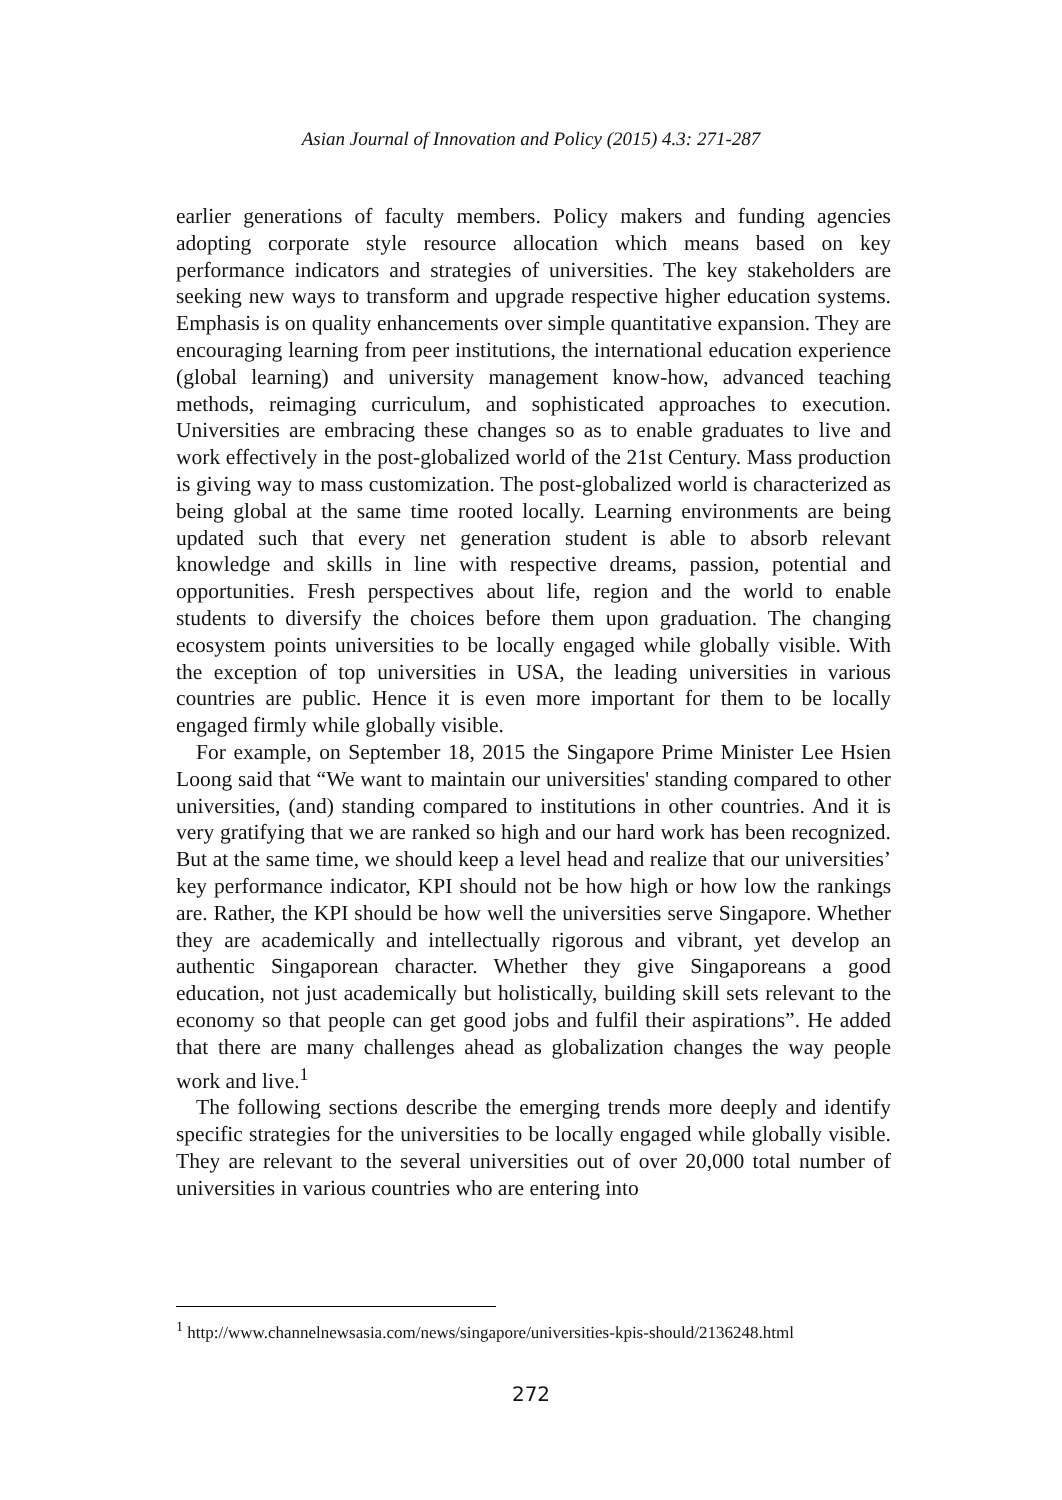Asian Journal of Innovation and Policy (2015) 4.3: 271-287
earlier generations of faculty members. Policy makers and funding agencies adopting corporate style resource allocation which means based on key performance indicators and strategies of universities. The key stakeholders are seeking new ways to transform and upgrade respective higher education systems. Emphasis is on quality enhancements over simple quantitative expansion. They are encouraging learning from peer institutions, the international education experience (global learning) and university management know-how, advanced teaching methods, reimaging curriculum, and sophisticated approaches to execution. Universities are embracing these changes so as to enable graduates to live and work effectively in the post-globalized world of the 21st Century. Mass production is giving way to mass customization. The post-globalized world is characterized as being global at the same time rooted locally. Learning environments are being updated such that every net generation student is able to absorb relevant knowledge and skills in line with respective dreams, passion, potential and opportunities. Fresh perspectives about life, region and the world to enable students to diversify the choices before them upon graduation. The changing ecosystem points universities to be locally engaged while globally visible. With the exception of top universities in USA, the leading universities in various countries are public. Hence it is even more important for them to be locally engaged firmly while globally visible.
For example, on September 18, 2015 the Singapore Prime Minister Lee Hsien Loong said that “We want to maintain our universities' standing compared to other universities, (and) standing compared to institutions in other countries. And it is very gratifying that we are ranked so high and our hard work has been recognized. But at the same time, we should keep a level head and realize that our universities’ key performance indicator, KPI should not be how high or how low the rankings are. Rather, the KPI should be how well the universities serve Singapore. Whether they are academically and intellectually rigorous and vibrant, yet develop an authentic Singaporean character. Whether they give Singaporeans a good education, not just academically but holistically, building skill sets relevant to the economy so that people can get good jobs and fulfil their aspirations”. He added that there are many challenges ahead as globalization changes the way people work and live.<sup>1</sup>
The following sections describe the emerging trends more deeply and identify specific strategies for the universities to be locally engaged while globally visible. They are relevant to the several universities out of over 20,000 total number of universities in various countries who are entering into
<sup>1</sup> http://www.channelnewsasia.com/news/singapore/universities-kpis-should/2136248.html
272